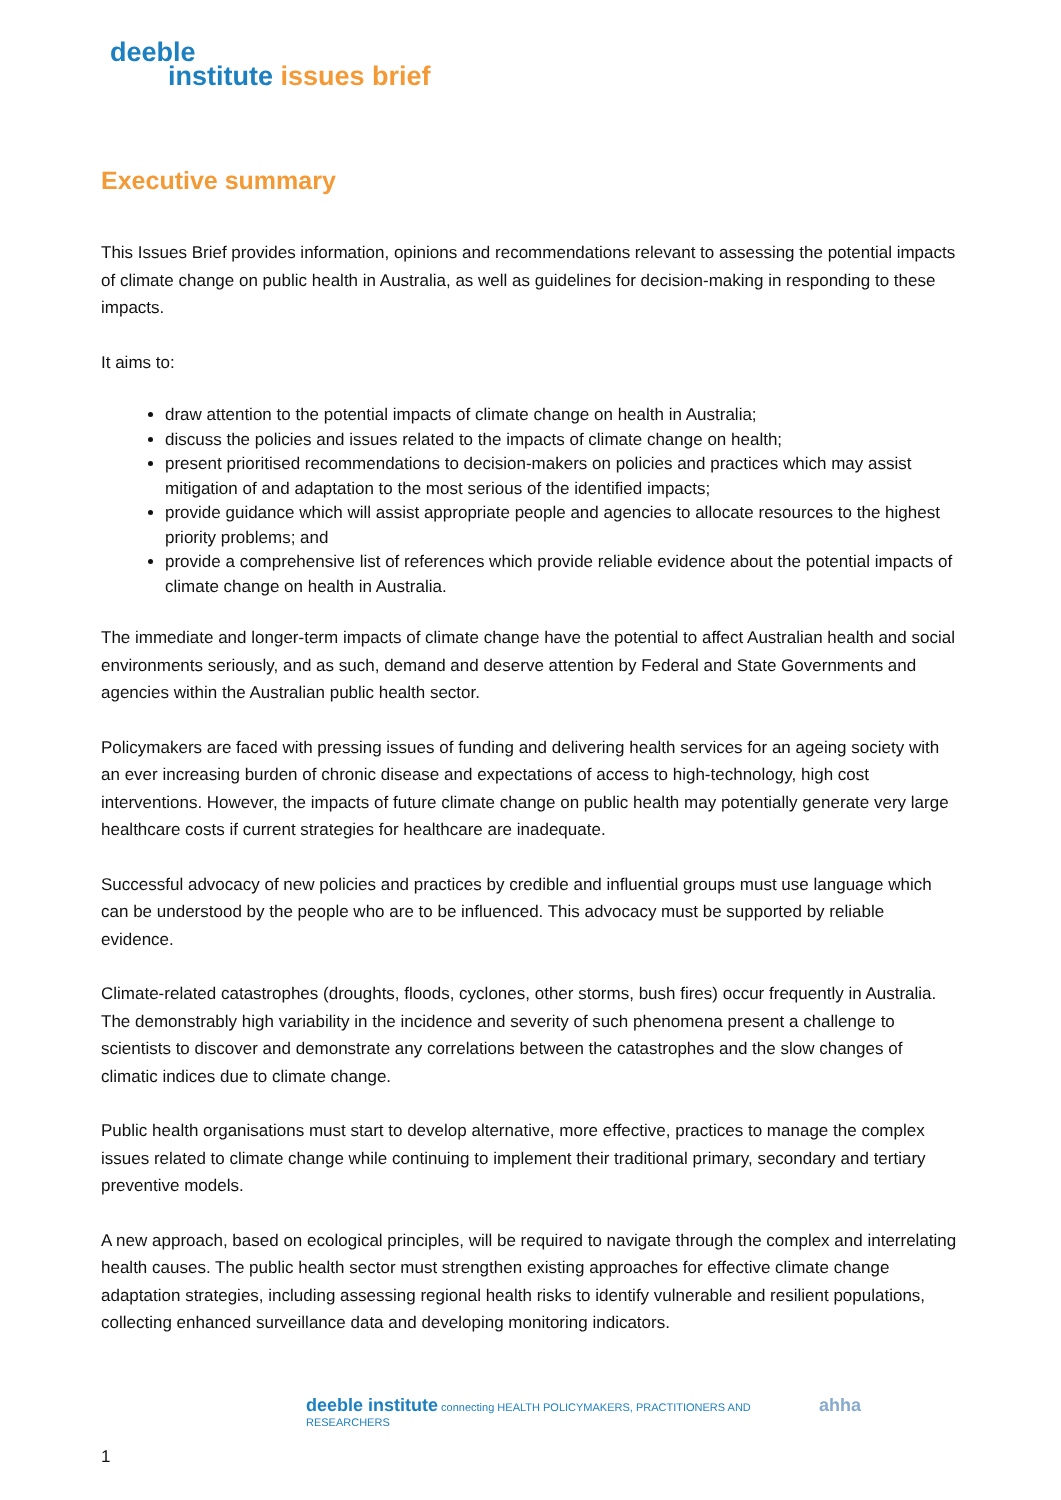deeble
institute issues brief
Executive summary
This Issues Brief provides information, opinions and recommendations relevant to assessing the potential impacts of climate change on public health in Australia, as well as guidelines for decision-making in responding to these impacts.
It aims to:
draw attention to the potential impacts of climate change on health in Australia;
discuss the policies and issues related to the impacts of climate change on health;
present prioritised recommendations to decision-makers on policies and practices which may assist mitigation of and adaptation to the most serious of the identified impacts;
provide guidance which will assist appropriate people and agencies to allocate resources to the highest priority problems; and
provide a comprehensive list of references which provide reliable evidence about the potential impacts of climate change on health in Australia.
The immediate and longer-term impacts of climate change have the potential to affect Australian health and social environments seriously, and as such, demand and deserve attention by Federal and State Governments and agencies within the Australian public health sector.
Policymakers are faced with pressing issues of funding and delivering health services for an ageing society with an ever increasing burden of chronic disease and expectations of access to high-technology, high cost interventions. However, the impacts of future climate change on public health may potentially generate very large healthcare costs if current strategies for healthcare are inadequate.
Successful advocacy of new policies and practices by credible and influential groups must use language which can be understood by the people who are to be influenced. This advocacy must be supported by reliable evidence.
Climate-related catastrophes (droughts, floods, cyclones, other storms, bush fires) occur frequently in Australia. The demonstrably high variability in the incidence and severity of such phenomena present a challenge to scientists to discover and demonstrate any correlations between the catastrophes and the slow changes of climatic indices due to climate change.
Public health organisations must start to develop alternative, more effective, practices to manage the complex issues related to climate change while continuing to implement their traditional primary, secondary and tertiary preventive models.
A new approach, based on ecological principles, will be required to navigate through the complex and interrelating health causes. The public health sector must strengthen existing approaches for effective climate change adaptation strategies, including assessing regional health risks to identify vulnerable and resilient populations, collecting enhanced surveillance data and developing monitoring indicators.
deeble institute connecting HEALTH POLICYMAKERS, PRACTITIONERS AND RESEARCHERS
ahha
1